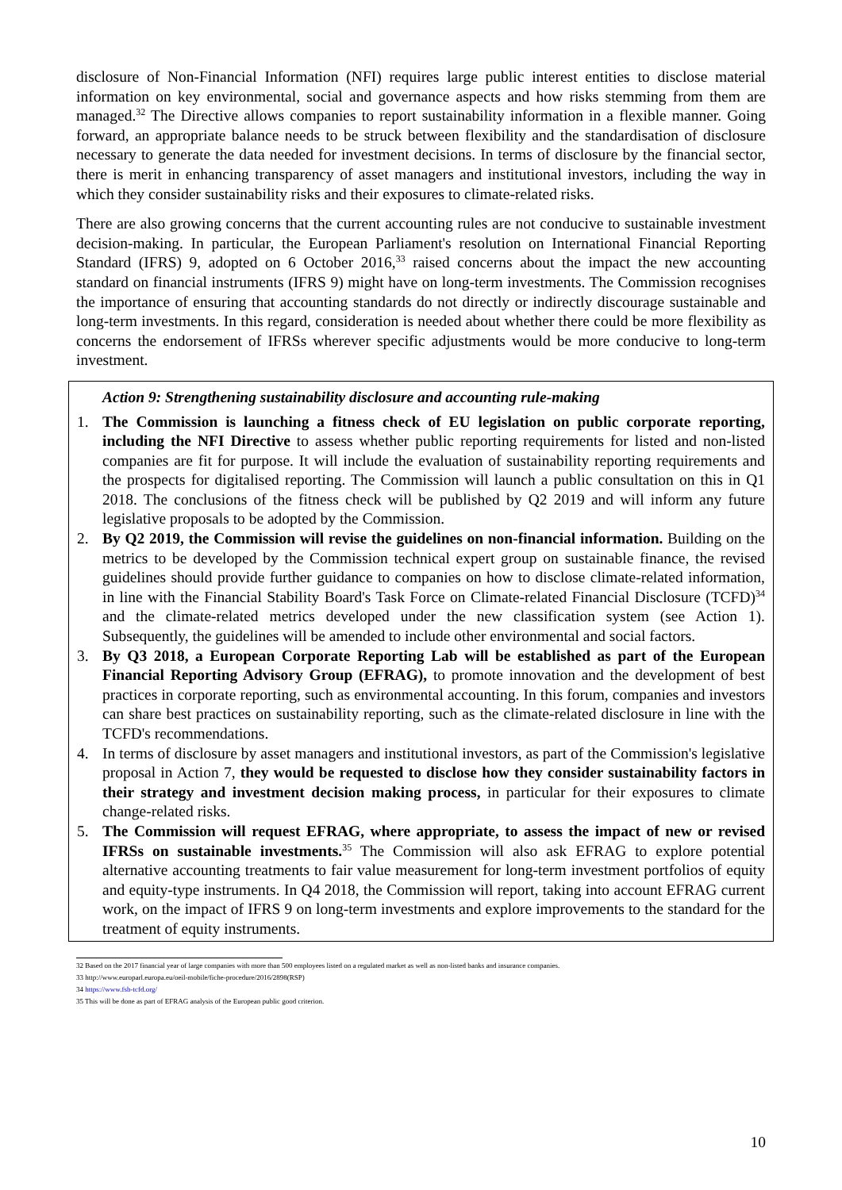disclosure of Non-Financial Information (NFI) requires large public interest entities to disclose material information on key environmental, social and governance aspects and how risks stemming from them are managed.<sup>32</sup> The Directive allows companies to report sustainability information in a flexible manner. Going forward, an appropriate balance needs to be struck between flexibility and the standardisation of disclosure necessary to generate the data needed for investment decisions. In terms of disclosure by the financial sector, there is merit in enhancing transparency of asset managers and institutional investors, including the way in which they consider sustainability risks and their exposures to climate-related risks.
There are also growing concerns that the current accounting rules are not conducive to sustainable investment decision-making. In particular, the European Parliament's resolution on International Financial Reporting Standard (IFRS) 9, adopted on 6 October 2016,<sup>33</sup> raised concerns about the impact the new accounting standard on financial instruments (IFRS 9) might have on long-term investments. The Commission recognises the importance of ensuring that accounting standards do not directly or indirectly discourage sustainable and long-term investments. In this regard, consideration is needed about whether there could be more flexibility as concerns the endorsement of IFRSs wherever specific adjustments would be more conducive to long-term investment.
Action 9: Strengthening sustainability disclosure and accounting rule-making
1. The Commission is launching a fitness check of EU legislation on public corporate reporting, including the NFI Directive to assess whether public reporting requirements for listed and non-listed companies are fit for purpose. It will include the evaluation of sustainability reporting requirements and the prospects for digitalised reporting. The Commission will launch a public consultation on this in Q1 2018. The conclusions of the fitness check will be published by Q2 2019 and will inform any future legislative proposals to be adopted by the Commission.
2. By Q2 2019, the Commission will revise the guidelines on non-financial information. Building on the metrics to be developed by the Commission technical expert group on sustainable finance, the revised guidelines should provide further guidance to companies on how to disclose climate-related information, in line with the Financial Stability Board's Task Force on Climate-related Financial Disclosure (TCFD)<sup>34</sup> and the climate-related metrics developed under the new classification system (see Action 1). Subsequently, the guidelines will be amended to include other environmental and social factors.
3. By Q3 2018, a European Corporate Reporting Lab will be established as part of the European Financial Reporting Advisory Group (EFRAG), to promote innovation and the development of best practices in corporate reporting, such as environmental accounting. In this forum, companies and investors can share best practices on sustainability reporting, such as the climate-related disclosure in line with the TCFD's recommendations.
4. In terms of disclosure by asset managers and institutional investors, as part of the Commission's legislative proposal in Action 7, they would be requested to disclose how they consider sustainability factors in their strategy and investment decision making process, in particular for their exposures to climate change-related risks.
5. The Commission will request EFRAG, where appropriate, to assess the impact of new or revised IFRSs on sustainable investments.<sup>35</sup> The Commission will also ask EFRAG to explore potential alternative accounting treatments to fair value measurement for long-term investment portfolios of equity and equity-type instruments. In Q4 2018, the Commission will report, taking into account EFRAG current work, on the impact of IFRS 9 on long-term investments and explore improvements to the standard for the treatment of equity instruments.
32 Based on the 2017 financial year of large companies with more than 500 employees listed on a regulated market as well as non-listed banks and insurance companies.
33 http://www.europarl.europa.eu/oeil-mobile/fiche-procedure/2016/2898(RSP)
34 https://www.fsb-tcfd.org/
35 This will be done as part of EFRAG analysis of the European public good criterion.
10